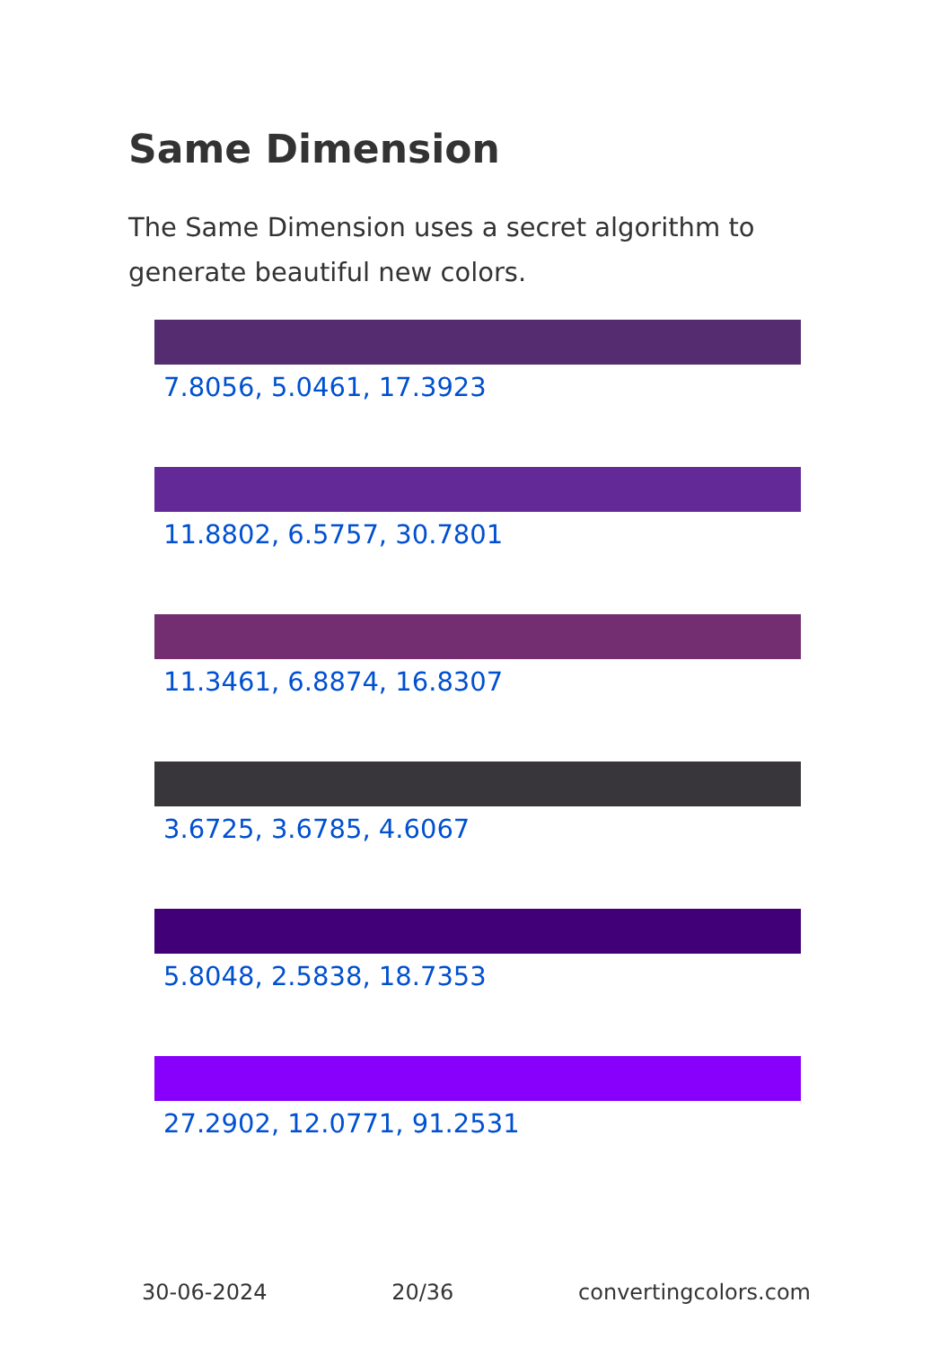Same Dimension
The Same Dimension uses a secret algorithm to generate beautiful new colors.
7.8056, 5.0461, 17.3923
11.8802, 6.5757, 30.7801
11.3461, 6.8874, 16.8307
3.6725, 3.6785, 4.6067
5.8048, 2.5838, 18.7353
27.2902, 12.0771, 91.2531
30-06-2024 20/36 convertingcolors.com